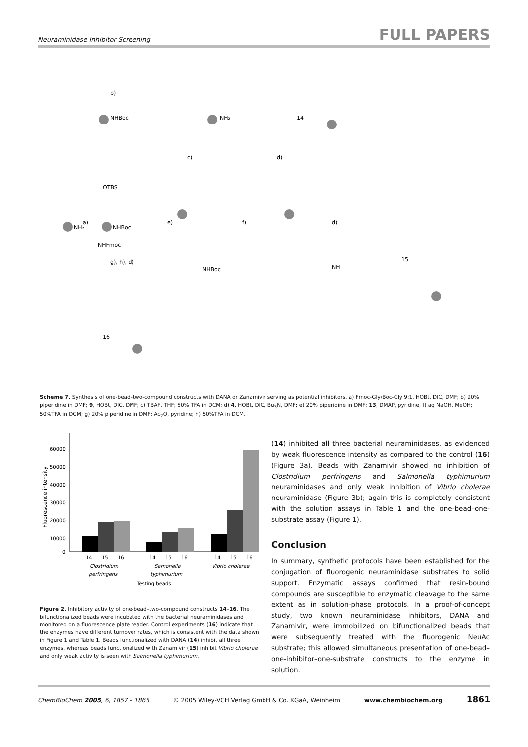Neuraminidase Inhibitor Screening FULL PAPERS
NH₂
a)
NHBoc
NHFmoc
b)
g), h), d)
e)
f)
d)
c)
d)
NHBoc
NH₂
OTBS
NHBoc
NH
14
15
16
Scheme 7. Synthesis of one-bead–two-compound constructs with DANA or Zanamivir serving as potential inhibitors. a) Fmoc-Gly/Boc-Gly 9:1, HOBt, DIC, DMF; b) 20% piperidine in DMF; 9, HOBt, DIC, DMF; c) TBAF, THF; 50% TFA in DCM; d) 4, HOBt, DIC, Bu<sub>3</sub>N, DMF; e) 20% piperidine in DMF; 13, DMAP, pyridine; f) aq NaOH, MeOH; 50%TFA in DCM; g) 20% piperidine in DMF; Ac<sub>2</sub>O, pyridine; h) 50%TFA in DCM.
60000
50000
40000
30000
20000
10000
0
Fluorescence intensity
14
15
16
14
15
16
14
15
16
Clostridium
perfringens
Samonella
typhimurium
Vibrio cholerae
Testing beads
Figure 2. Inhibitory activity of one-bead–two-compound constructs 14–16. The bifunctionalized beads were incubated with the bacterial neuraminidases and monitored on a fluorescence plate reader. Control experiments (16) indicate that the enzymes have different turnover rates, which is consistent with the data shown in Figure 1 and Table 1. Beads functionalized with DANA (14) inhibit all three enzymes, whereas beads functionalized with Zanamivir (15) inhibit Vibrio cholerae and only weak activity is seen with Salmonella typhimurium.
(14) inhibited all three bacterial neuraminidases, as evidenced by weak fluorescence intensity as compared to the control (16) (Figure 3a). Beads with Zanamivir showed no inhibition of Clostridium perfringens and Salmonella typhimurium neuraminidases and only weak inhibition of Vibrio cholerae neuraminidase (Figure 3b); again this is completely consistent with the solution assays in Table 1 and the one-bead–one-substrate assay (Figure 1).
Conclusion
In summary, synthetic protocols have been established for the conjugation of fluorogenic neuraminidase substrates to solid support. Enzymatic assays confirmed that resin-bound compounds are susceptible to enzymatic cleavage to the same extent as in solution-phase protocols. In a proof-of-concept study, two known neuraminidase inhibitors, DANA and Zanamivir, were immobilized on bifunctionalized beads that were subsequently treated with the fluorogenic NeuAc substrate; this allowed simultaneous presentation of one-bead–one-inhibitor–one-substrate constructs to the enzyme in solution.
ChemBioChem 2005, 6, 1857 – 1865 © 2005 Wiley-VCH Verlag GmbH & Co. KGaA, Weinheim www.chembiochem.org 1861